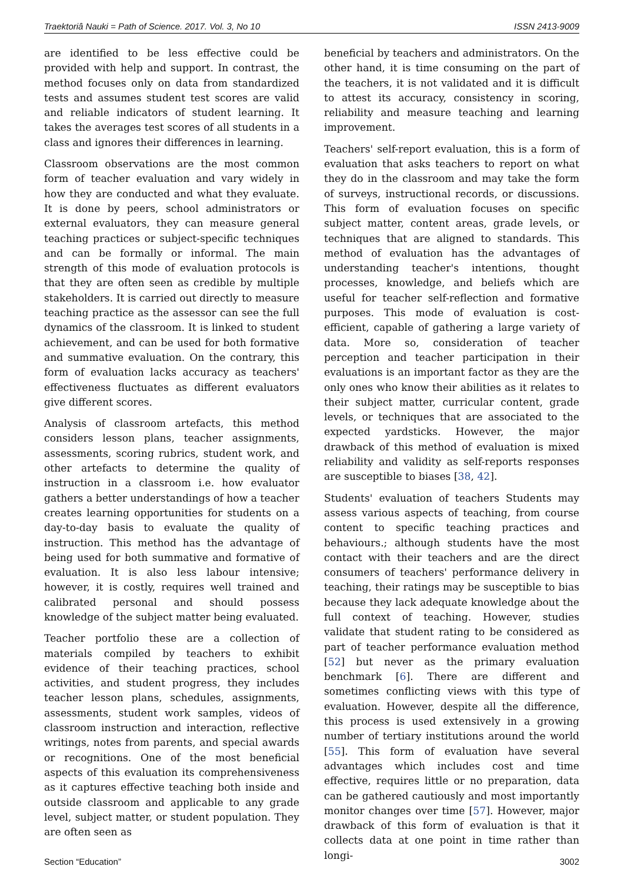Traektoriâ Nauki = Path of Science. 2017. Vol. 3, No 10 ISSN 2413-9009
are identified to be less effective could be provided with help and support. In contrast, the method focuses only on data from standardized tests and assumes student test scores are valid and reliable indicators of student learning. It takes the averages test scores of all students in a class and ignores their differences in learning.
Classroom observations are the most common form of teacher evaluation and vary widely in how they are conducted and what they evaluate. It is done by peers, school administrators or external evaluators, they can measure general teaching practices or subject-specific techniques and can be formally or informal. The main strength of this mode of evaluation protocols is that they are often seen as credible by multiple stakeholders. It is carried out directly to measure teaching practice as the assessor can see the full dynamics of the classroom. It is linked to student achievement, and can be used for both formative and summative evaluation. On the contrary, this form of evaluation lacks accuracy as teachers' effectiveness fluctuates as different evaluators give different scores.
Analysis of classroom artefacts, this method considers lesson plans, teacher assignments, assessments, scoring rubrics, student work, and other artefacts to determine the quality of instruction in a classroom i.e. how evaluator gathers a better understandings of how a teacher creates learning opportunities for students on a day-to-day basis to evaluate the quality of instruction. This method has the advantage of being used for both summative and formative of evaluation. It is also less labour intensive; however, it is costly, requires well trained and calibrated personal and should possess knowledge of the subject matter being evaluated.
Teacher portfolio these are a collection of materials compiled by teachers to exhibit evidence of their teaching practices, school activities, and student progress, they includes teacher lesson plans, schedules, assignments, assessments, student work samples, videos of classroom instruction and interaction, reflective writings, notes from parents, and special awards or recognitions. One of the most beneficial aspects of this evaluation its comprehensiveness as it captures effective teaching both inside and outside classroom and applicable to any grade level, subject matter, or student population. They are often seen as
beneficial by teachers and administrators. On the other hand, it is time consuming on the part of the teachers, it is not validated and it is difficult to attest its accuracy, consistency in scoring, reliability and measure teaching and learning improvement.
Teachers' self-report evaluation, this is a form of evaluation that asks teachers to report on what they do in the classroom and may take the form of surveys, instructional records, or discussions. This form of evaluation focuses on specific subject matter, content areas, grade levels, or techniques that are aligned to standards. This method of evaluation has the advantages of understanding teacher's intentions, thought processes, knowledge, and beliefs which are useful for teacher self-reflection and formative purposes. This mode of evaluation is cost-efficient, capable of gathering a large variety of data. More so, consideration of teacher perception and teacher participation in their evaluations is an important factor as they are the only ones who know their abilities as it relates to their subject matter, curricular content, grade levels, or techniques that are associated to the expected yardsticks. However, the major drawback of this method of evaluation is mixed reliability and validity as self-reports responses are susceptible to biases [38, 42].
Students' evaluation of teachers Students may assess various aspects of teaching, from course content to specific teaching practices and behaviours.; although students have the most contact with their teachers and are the direct consumers of teachers' performance delivery in teaching, their ratings may be susceptible to bias because they lack adequate knowledge about the full context of teaching. However, studies validate that student rating to be considered as part of teacher performance evaluation method [52] but never as the primary evaluation benchmark [6]. There are different and sometimes conflicting views with this type of evaluation. However, despite all the difference, this process is used extensively in a growing number of tertiary institutions around the world [55]. This form of evaluation have several advantages which includes cost and time effective, requires little or no preparation, data can be gathered cautiously and most importantly monitor changes over time [57]. However, major drawback of this form of evaluation is that it collects data at one point in time rather than longi-
Section “Education” 3002